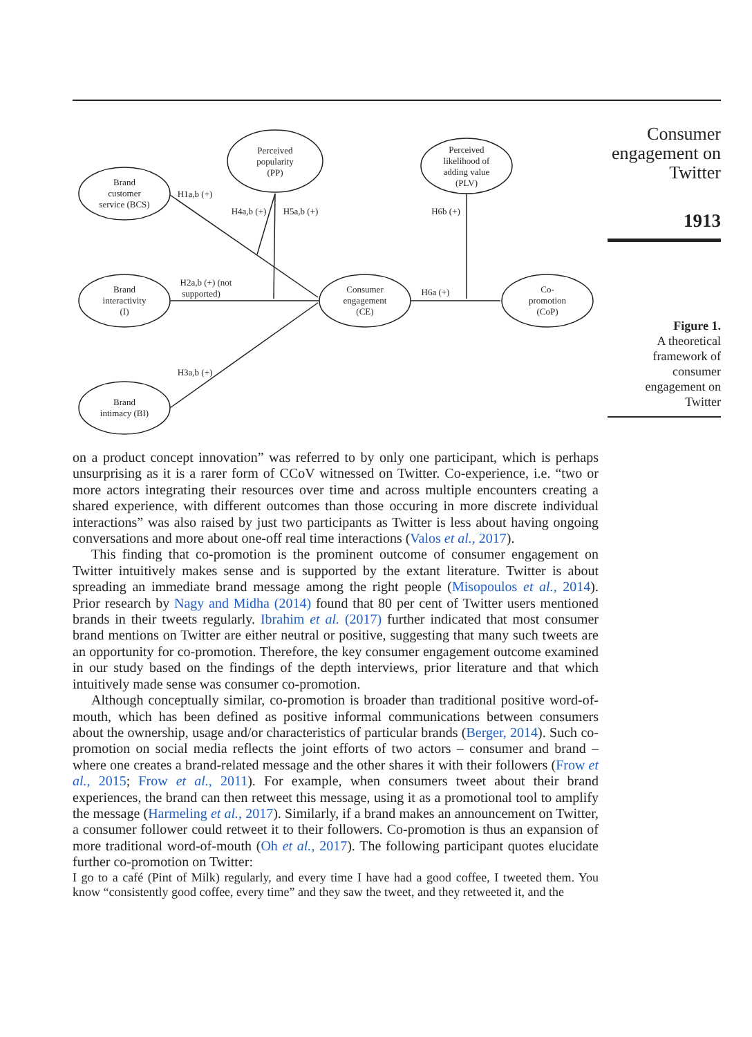Brand
customer
service (BCS)
Perceived
popularity
(PP)
Perceived
likelihood of
adding value
(PLV)
Brand
interactivity
(I)
Consumer
engagement
(CE)
Co-
promotion
(CoP)
Brand
intimacy (BI)
H1a,b (+)
H4a,b (+)
H5a,b (+)
H6b (+)
H2a,b (+) (not
supported)
H6a (+)
H3a,b (+)
Consumer
engagement on
Twitter
1913
Figure 1.
A theoretical
framework of
consumer
engagement on
Twitter
on a product concept innovation” was referred to by only one participant, which is perhaps unsurprising as it is a rarer form of CCoV witnessed on Twitter. Co-experience, i.e. “two or more actors integrating their resources over time and across multiple encounters creating a shared experience, with different outcomes than those occuring in more discrete individual interactions” was also raised by just two participants as Twitter is less about having ongoing conversations and more about one-off real time interactions (Valos et al., 2017).
This finding that co-promotion is the prominent outcome of consumer engagement on Twitter intuitively makes sense and is supported by the extant literature. Twitter is about spreading an immediate brand message among the right people (Misopoulos et al., 2014). Prior research by Nagy and Midha (2014) found that 80 per cent of Twitter users mentioned brands in their tweets regularly. Ibrahim et al. (2017) further indicated that most consumer brand mentions on Twitter are either neutral or positive, suggesting that many such tweets are an opportunity for co-promotion. Therefore, the key consumer engagement outcome examined in our study based on the findings of the depth interviews, prior literature and that which intuitively made sense was consumer co-promotion.
Although conceptually similar, co-promotion is broader than traditional positive word-of-mouth, which has been defined as positive informal communications between consumers about the ownership, usage and/or characteristics of particular brands (Berger, 2014). Such co-promotion on social media reflects the joint efforts of two actors – consumer and brand – where one creates a brand-related message and the other shares it with their followers (Frow et al., 2015; Frow et al., 2011). For example, when consumers tweet about their brand experiences, the brand can then retweet this message, using it as a promotional tool to amplify the message (Harmeling et al., 2017). Similarly, if a brand makes an announcement on Twitter, a consumer follower could retweet it to their followers. Co-promotion is thus an expansion of more traditional word-of-mouth (Oh et al., 2017). The following participant quotes elucidate further co-promotion on Twitter:
I go to a café (Pint of Milk) regularly, and every time I have had a good coffee, I tweeted them. You know “consistently good coffee, every time” and they saw the tweet, and they retweeted it, and the